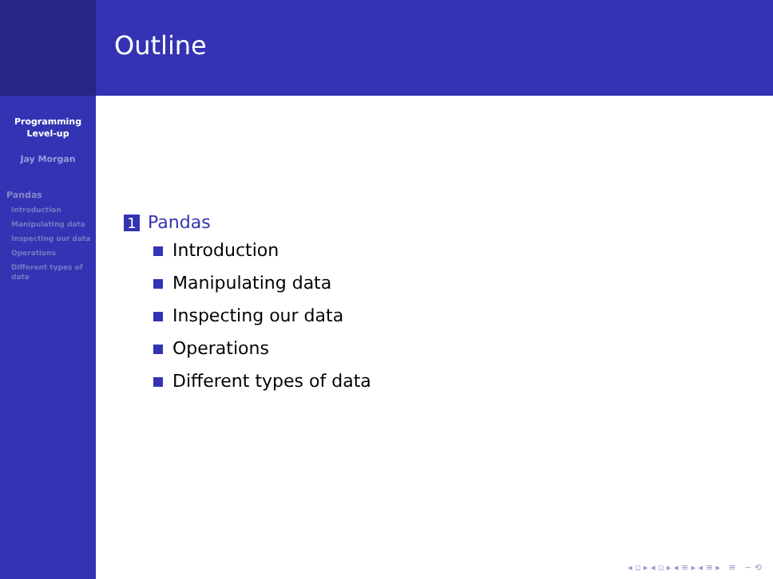Programming
Level-up
Jay Morgan
Pandas
Introduction
Manipulating data
Inspecting our data
Operations
Different types of data
Outline
1 Pandas
Introduction
Manipulating data
Inspecting our data
Operations
Different types of data
◂ ▫ ▸ ◂ ▫ ▸ ◂ ≡ ▸ ◂ ≡ ▸ ≡ ∽ ⟲